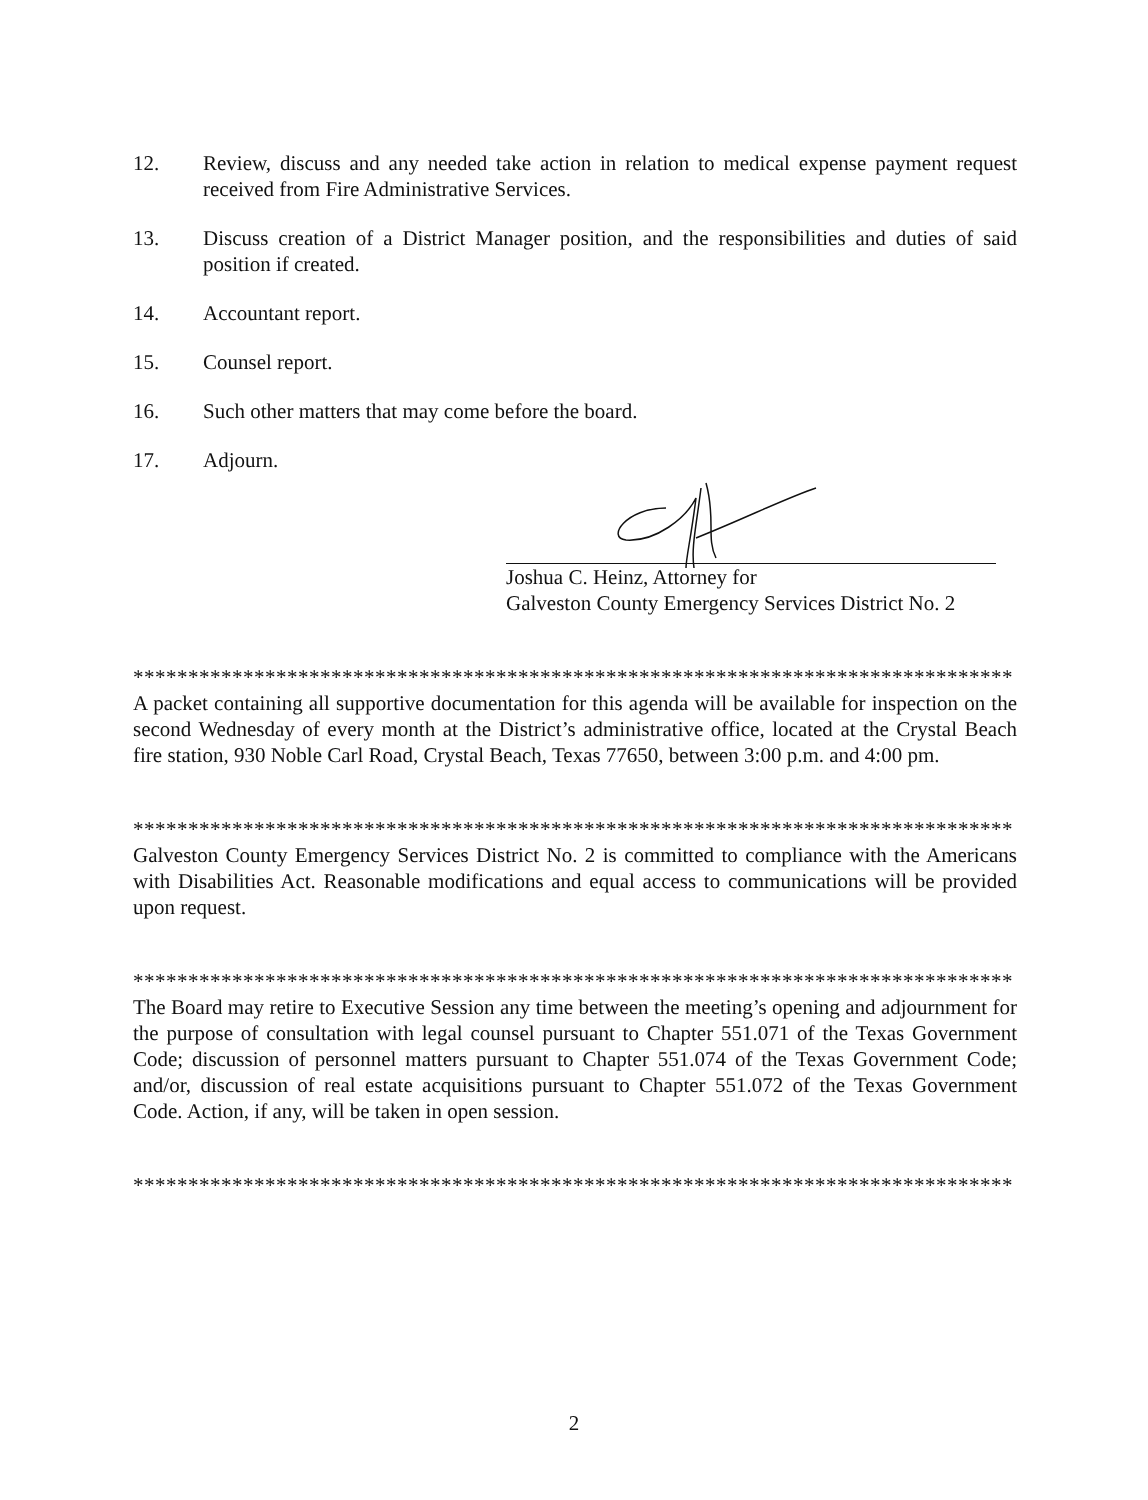12. Review, discuss and any needed take action in relation to medical expense payment request received from Fire Administrative Services.
13. Discuss creation of a District Manager position, and the responsibilities and duties of said position if created.
14. Accountant report.
15. Counsel report.
16. Such other matters that may come before the board.
17. Adjourn.
Joshua C. Heinz, Attorney for
Galveston County Emergency Services District No. 2
********************************************************************************
A packet containing all supportive documentation for this agenda will be available for inspection on the second Wednesday of every month at the District’s administrative office, located at the Crystal Beach fire station, 930 Noble Carl Road, Crystal Beach, Texas 77650, between 3:00 p.m. and 4:00 pm.
********************************************************************************
Galveston County Emergency Services District No. 2 is committed to compliance with the Americans with Disabilities Act. Reasonable modifications and equal access to communications will be provided upon request.
********************************************************************************
The Board may retire to Executive Session any time between the meeting’s opening and adjournment for the purpose of consultation with legal counsel pursuant to Chapter 551.071 of the Texas Government Code; discussion of personnel matters pursuant to Chapter 551.074 of the Texas Government Code; and/or, discussion of real estate acquisitions pursuant to Chapter 551.072 of the Texas Government Code. Action, if any, will be taken in open session.
********************************************************************************
2